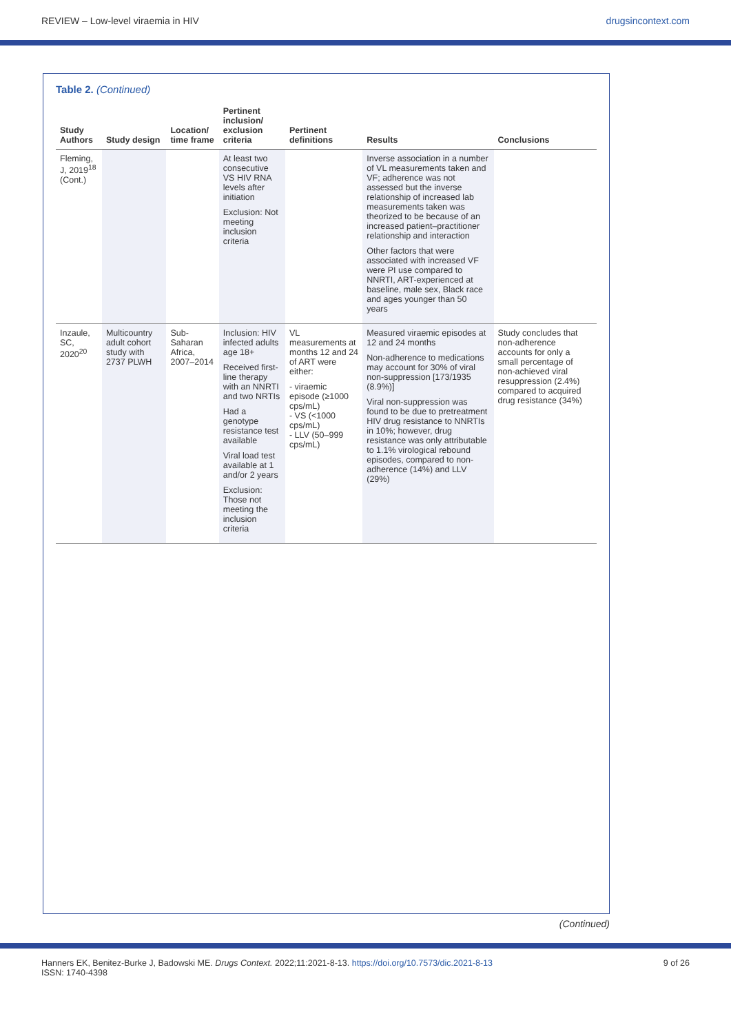REVIEW – Low-level viraemia in HIV drugsincontext.com
Table 2. (Continued)
| Study Authors | Study design | Location/ time frame | Pertinent inclusion/ exclusion criteria | Pertinent definitions | Results | Conclusions |
| --- | --- | --- | --- | --- | --- | --- |
| Fleming, J, 2019<sup>18</sup> (Cont.) | | | At least two consecutive VS HIV RNA levels after initiation Exclusion: Not meeting inclusion criteria | | Inverse association in a number of VL measurements taken and VF; adherence was not assessed but the inverse relationship of increased lab measurements taken was theorized to be because of an increased patient–practitioner relationship and interaction Other factors that were associated with increased VF were PI use compared to NNRTI, ART-experienced at baseline, male sex, Black race and ages younger than 50 years | |
| Inzaule, SC, 2020<sup>20</sup> | Multicountry adult cohort study with 2737 PLWH | Sub-Saharan Africa, 2007–2014 | Inclusion: HIV infected adults age 18+ Received first-line therapy with an NNRTI and two NRTIs Had a genotype resistance test available Viral load test available at 1 and/or 2 years Exclusion: Those not meeting the inclusion criteria | VL measurements at months 12 and 24 of ART were either: - viraemic episode (≥1000 cps/mL) - VS (<1000 cps/mL) - LLV (50–999 cps/mL) | Measured viraemic episodes at 12 and 24 months Non-adherence to medications may account for 30% of viral non-suppression [173/1935 (8.9%)] Viral non-suppression was found to be due to pretreatment HIV drug resistance to NNRTIs in 10%; however, drug resistance was only attributable to 1.1% virological rebound episodes, compared to non-adherence (14%) and LLV (29%) | Study concludes that non-adherence accounts for only a small percentage of non-achieved viral resuppression (2.4%) compared to acquired drug resistance (34%) |
(Continued)
Hanners EK, Benitez-Burke J, Badowski ME. Drugs Context. 2022;11:2021-8-13. https://doi.org/10.7573/dic.2021-8-13
ISSN: 1740-4398 9 of 26